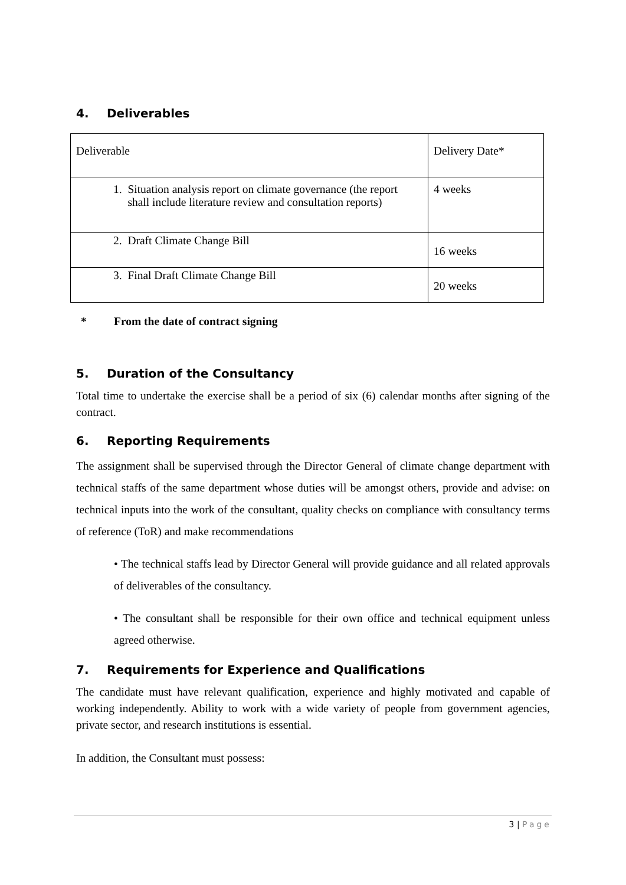4. Deliverables
| Deliverable | Delivery Date* |
| 1. Situation analysis report on climate governance (the report shall include literature review and consultation reports) | 4 weeks |
| 2. Draft Climate Change Bill | 16 weeks |
| 3. Final Draft Climate Change Bill | 20 weeks |
* From the date of contract signing
5. Duration of the Consultancy
Total time to undertake the exercise shall be a period of six (6) calendar months after signing of the contract.
6. Reporting Requirements
The assignment shall be supervised through the Director General of climate change department with technical staffs of the same department whose duties will be amongst others, provide and advise: on technical inputs into the work of the consultant, quality checks on compliance with consultancy terms of reference (ToR) and make recommendations
• The technical staffs lead by Director General will provide guidance and all related approvals of deliverables of the consultancy.
• The consultant shall be responsible for their own office and technical equipment unless agreed otherwise.
7. Requirements for Experience and Qualifications
The candidate must have relevant qualification, experience and highly motivated and capable of working independently. Ability to work with a wide variety of people from government agencies, private sector, and research institutions is essential.
In addition, the Consultant must possess:
3 | Page